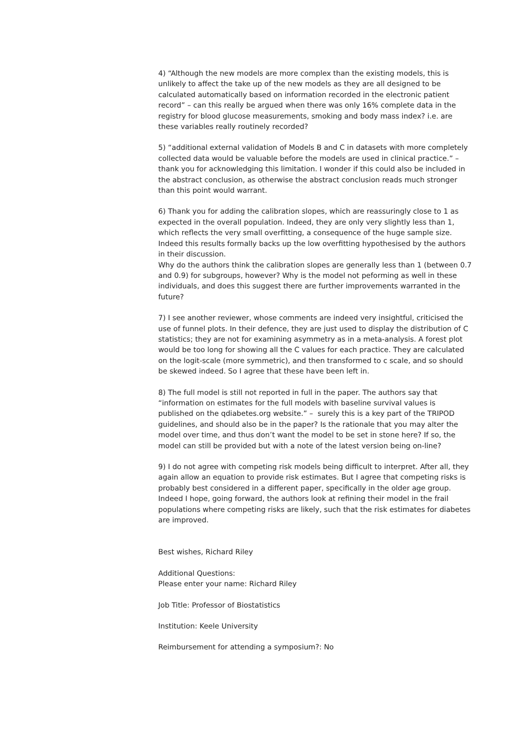4) “Although the new models are more complex than the existing models, this is unlikely to affect the take up of the new models as they are all designed to be calculated automatically based on information recorded in the electronic patient record” – can this really be argued when there was only 16% complete data in the registry for blood glucose measurements, smoking and body mass index? i.e. are these variables really routinely recorded?
5) “additional external validation of Models B and C in datasets with more completely collected data would be valuable before the models are used in clinical practice.” – thank you for acknowledging this limitation. I wonder if this could also be included in the abstract conclusion, as otherwise the abstract conclusion reads much stronger than this point would warrant.
6) Thank you for adding the calibration slopes, which are reassuringly close to 1 as expected in the overall population. Indeed, they are only very slightly less than 1, which reflects the very small overfitting, a consequence of the huge sample size. Indeed this results formally backs up the low overfitting hypothesised by the authors in their discussion.
Why do the authors think the calibration slopes are generally less than 1 (between 0.7 and 0.9) for subgroups, however? Why is the model not peforming as well in these individuals, and does this suggest there are further improvements warranted in the future?
7) I see another reviewer, whose comments are indeed very insightful, criticised the use of funnel plots. In their defence, they are just used to display the distribution of C statistics; they are not for examining asymmetry as in a meta-analysis. A forest plot would be too long for showing all the C values for each practice. They are calculated on the logit-scale (more symmetric), and then transformed to c scale, and so should be skewed indeed. So I agree that these have been left in.
8) The full model is still not reported in full in the paper. The authors say that “information on estimates for the full models with baseline survival values is published on the qdiabetes.org website.” – surely this is a key part of the TRIPOD guidelines, and should also be in the paper? Is the rationale that you may alter the model over time, and thus don’t want the model to be set in stone here? If so, the model can still be provided but with a note of the latest version being on-line?
9) I do not agree with competing risk models being difficult to interpret. After all, they again allow an equation to provide risk estimates. But I agree that competing risks is probably best considered in a different paper, specifically in the older age group. Indeed I hope, going forward, the authors look at refining their model in the frail populations where competing risks are likely, such that the risk estimates for diabetes are improved.
Best wishes, Richard Riley
Additional Questions:
Please enter your name: Richard Riley
Job Title: Professor of Biostatistics
Institution: Keele University
Reimbursement for attending a symposium?: No